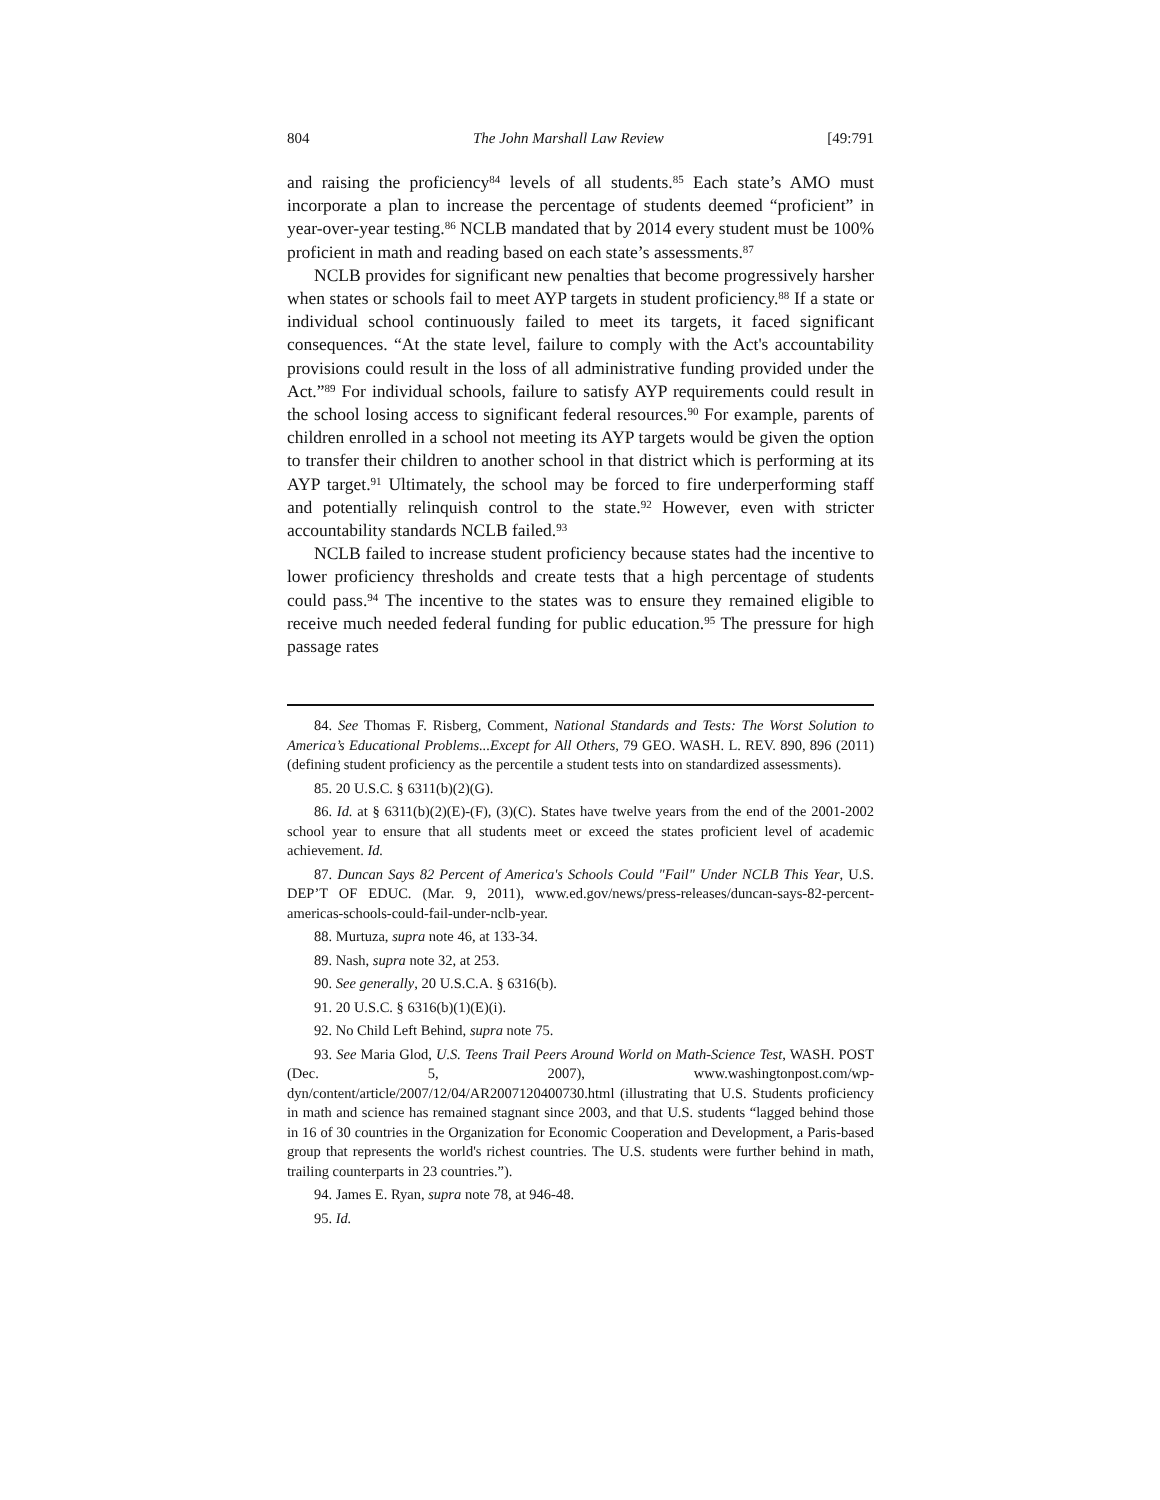804 The John Marshall Law Review [49:791
and raising the proficiency<sup>84</sup> levels of all students.<sup>85</sup> Each state’s AMO must incorporate a plan to increase the percentage of students deemed “proficient” in year-over-year testing.<sup>86</sup> NCLB mandated that by 2014 every student must be 100% proficient in math and reading based on each state’s assessments.<sup>87</sup>
NCLB provides for significant new penalties that become progressively harsher when states or schools fail to meet AYP targets in student proficiency.<sup>88</sup> If a state or individual school continuously failed to meet its targets, it faced significant consequences. “At the state level, failure to comply with the Act's accountability provisions could result in the loss of all administrative funding provided under the Act.”<sup>89</sup> For individual schools, failure to satisfy AYP requirements could result in the school losing access to significant federal resources.<sup>90</sup> For example, parents of children enrolled in a school not meeting its AYP targets would be given the option to transfer their children to another school in that district which is performing at its AYP target.<sup>91</sup> Ultimately, the school may be forced to fire underperforming staff and potentially relinquish control to the state.<sup>92</sup> However, even with stricter accountability standards NCLB failed.<sup>93</sup>
NCLB failed to increase student proficiency because states had the incentive to lower proficiency thresholds and create tests that a high percentage of students could pass.<sup>94</sup> The incentive to the states was to ensure they remained eligible to receive much needed federal funding for public education.<sup>95</sup> The pressure for high passage rates
84. See Thomas F. Risberg, Comment, National Standards and Tests: The Worst Solution to America’s Educational Problems...Except for All Others, 79 GEO. WASH. L. REV. 890, 896 (2011) (defining student proficiency as the percentile a student tests into on standardized assessments).
85. 20 U.S.C. § 6311(b)(2)(G).
86. Id. at § 6311(b)(2)(E)-(F), (3)(C). States have twelve years from the end of the 2001-2002 school year to ensure that all students meet or exceed the states proficient level of academic achievement. Id.
87. Duncan Says 82 Percent of America's Schools Could "Fail" Under NCLB This Year, U.S. DEP’T OF EDUC. (Mar. 9, 2011), www.ed.gov/news/press-releases/duncan-says-82-percent-americas-schools-could-fail-under-nclb-year.
88. Murtuza, supra note 46, at 133-34.
89. Nash, supra note 32, at 253.
90. See generally, 20 U.S.C.A. § 6316(b).
91. 20 U.S.C. § 6316(b)(1)(E)(i).
92. No Child Left Behind, supra note 75.
93. See Maria Glod, U.S. Teens Trail Peers Around World on Math-Science Test, WASH. POST (Dec. 5, 2007), www.washingtonpost.com/wp-dyn/content/article/2007/12/04/AR2007120400730.html (illustrating that U.S. Students proficiency in math and science has remained stagnant since 2003, and that U.S. students “lagged behind those in 16 of 30 countries in the Organization for Economic Cooperation and Development, a Paris-based group that represents the world's richest countries. The U.S. students were further behind in math, trailing counterparts in 23 countries.”).
94. James E. Ryan, supra note 78, at 946-48.
95. Id.